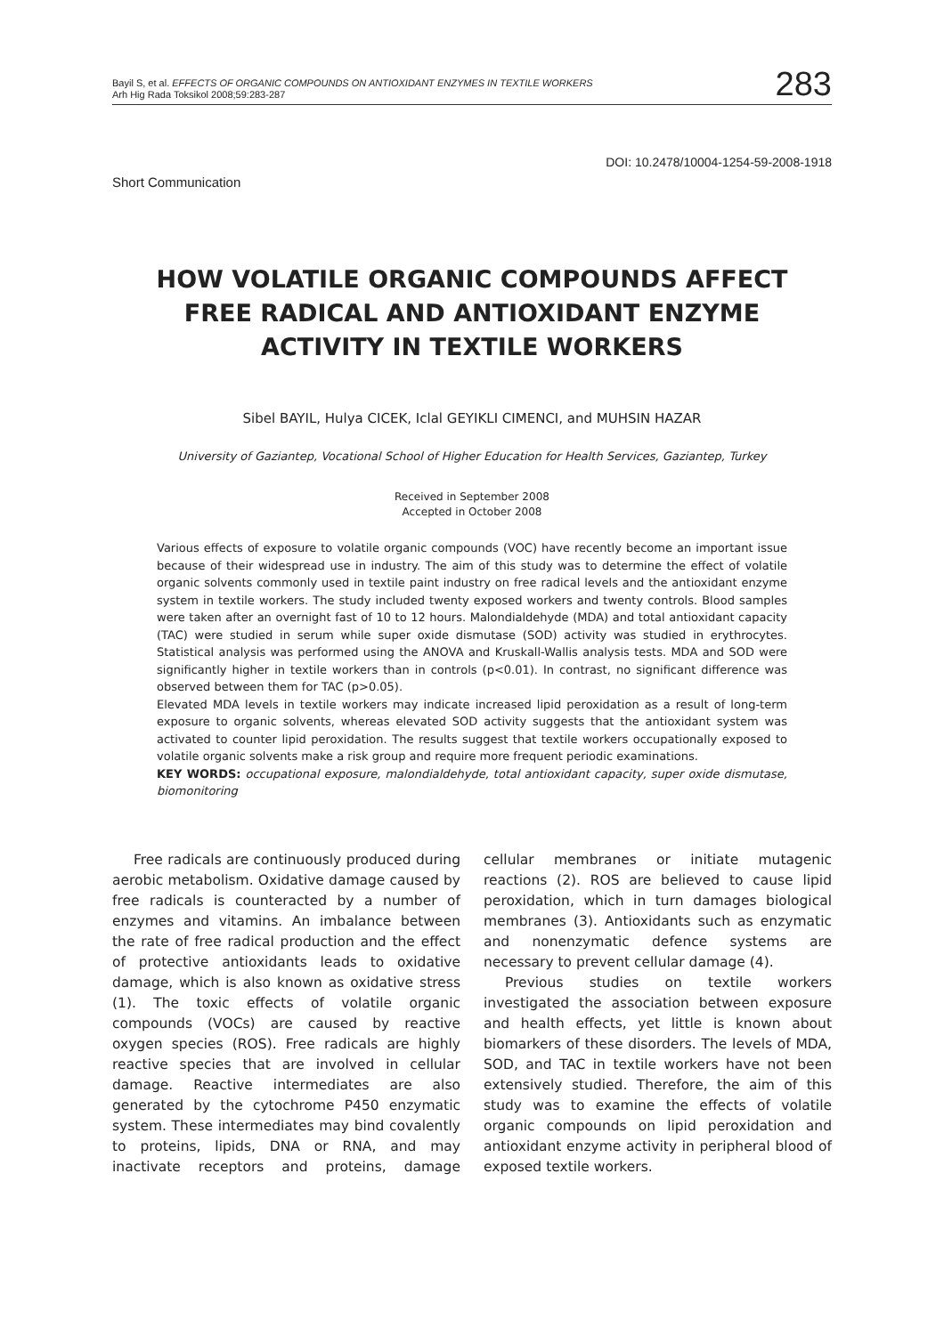Bayil S, et al. EFFECTS OF ORGANIC COMPOUNDS ON ANTIOXIDANT ENZYMES IN TEXTILE WORKERS
Arh Hig Rada Toksikol 2008;59:283-287
283
DOI: 10.2478/10004-1254-59-2008-1918
Short Communication
HOW VOLATILE ORGANIC COMPOUNDS AFFECT
FREE RADICAL AND ANTIOXIDANT ENZYME
ACTIVITY IN TEXTILE WORKERS
Sibel BAYIL, Hulya CICEK, Iclal GEYIKLI CIMENCI, and MUHSIN HAZAR
University of Gaziantep, Vocational School of Higher Education for Health Services, Gaziantep, Turkey
Received in September 2008
Accepted in October 2008
Various effects of exposure to volatile organic compounds (VOC) have recently become an important issue because of their widespread use in industry. The aim of this study was to determine the effect of volatile organic solvents commonly used in textile paint industry on free radical levels and the antioxidant enzyme system in textile workers. The study included twenty exposed workers and twenty controls. Blood samples were taken after an overnight fast of 10 to 12 hours. Malondialdehyde (MDA) and total antioxidant capacity (TAC) were studied in serum while super oxide dismutase (SOD) activity was studied in erythrocytes. Statistical analysis was performed using the ANOVA and Kruskall-Wallis analysis tests. MDA and SOD were significantly higher in textile workers than in controls (p<0.01). In contrast, no significant difference was observed between them for TAC (p>0.05).
Elevated MDA levels in textile workers may indicate increased lipid peroxidation as a result of long-term exposure to organic solvents, whereas elevated SOD activity suggests that the antioxidant system was activated to counter lipid peroxidation. The results suggest that textile workers occupationally exposed to volatile organic solvents make a risk group and require more frequent periodic examinations.
KEY WORDS: occupational exposure, malondialdehyde, total antioxidant capacity, super oxide dismutase, biomonitoring
Free radicals are continuously produced during aerobic metabolism. Oxidative damage caused by free radicals is counteracted by a number of enzymes and vitamins. An imbalance between the rate of free radical production and the effect of protective antioxidants leads to oxidative damage, which is also known as oxidative stress (1). The toxic effects of volatile organic compounds (VOCs) are caused by reactive oxygen species (ROS). Free radicals are highly reactive species that are involved in cellular damage. Reactive intermediates are also generated by the cytochrome P450 enzymatic system. These intermediates may bind covalently to proteins, lipids, DNA or RNA, and may inactivate receptors and proteins, damage cellular membranes or initiate mutagenic reactions (2). ROS are believed to cause lipid peroxidation, which in turn damages biological membranes (3). Antioxidants such as enzymatic and nonenzymatic defence systems are necessary to prevent cellular damage (4).
Previous studies on textile workers investigated the association between exposure and health effects, yet little is known about biomarkers of these disorders. The levels of MDA, SOD, and TAC in textile workers have not been extensively studied. Therefore, the aim of this study was to examine the effects of volatile organic compounds on lipid peroxidation and antioxidant enzyme activity in peripheral blood of exposed textile workers.